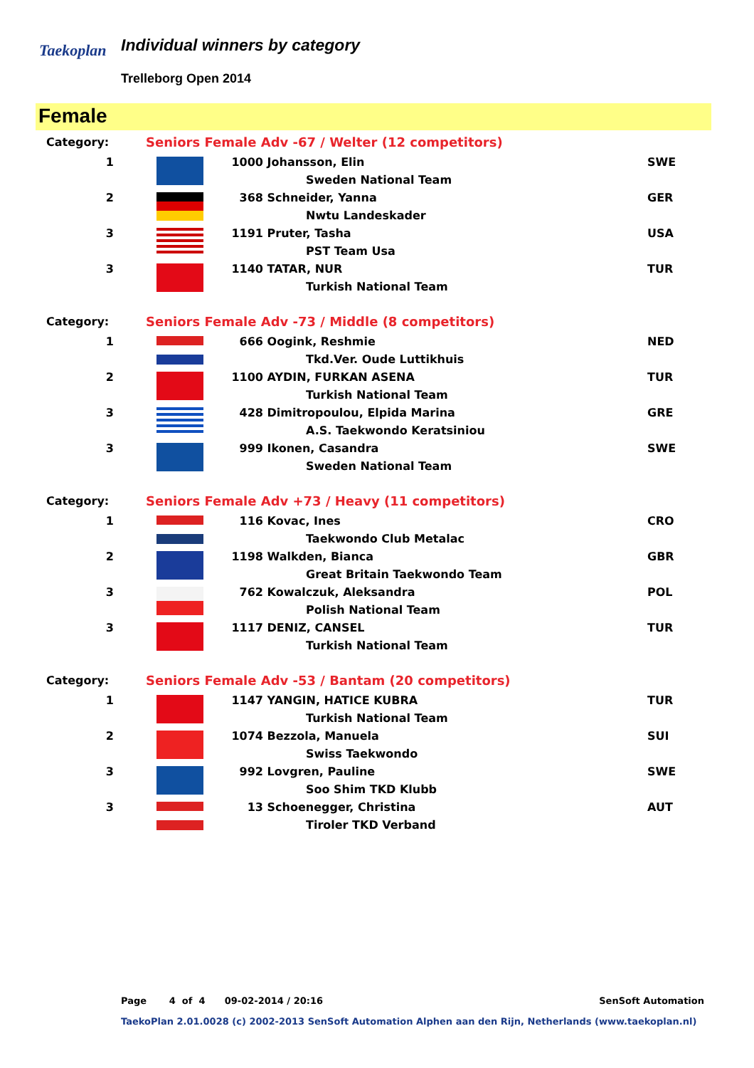Taekoplan Individual winners by category
Trelleborg Open 2014
Female
| Category: | Seniors Female Adv -67 / Welter (12 competitors) | | | | |
| 1 | | | 1000 | Johansson, Elin | SWE |
| | | | | Sweden National Team | |
| 2 | | | 368 | Schneider, Yanna | GER |
| | | | | Nwtu Landeskader | |
| 3 | | | 1191 | Pruter, Tasha | USA |
| | | | | PST Team Usa | |
| 3 | | | 1140 | TATAR, NUR | TUR |
| | | | | Turkish National Team | |
| Category: | Seniors Female Adv -73 / Middle (8 competitors) | | | | |
| 1 | | | 666 | Oogink, Reshmie | NED |
| | | | | Tkd.Ver. Oude Luttikhuis | |
| 2 | | | 1100 | AYDIN, FURKAN ASENA | TUR |
| | | | | Turkish National Team | |
| 3 | | | 428 | Dimitropoulou, Elpida Marina | GRE |
| | | | | A.S. Taekwondo Keratsiniou | |
| 3 | | | 999 | Ikonen, Casandra | SWE |
| | | | | Sweden National Team | |
| Category: | Seniors Female Adv +73 / Heavy (11 competitors) | | | | |
| 1 | | | 116 | Kovac, Ines | CRO |
| | | | | Taekwondo Club Metalac | |
| 2 | | | 1198 | Walkden, Bianca | GBR |
| | | | | Great Britain Taekwondo Team | |
| 3 | | | 762 | Kowalczuk, Aleksandra | POL |
| | | | | Polish National Team | |
| 3 | | | 1117 | DENIZ, CANSEL | TUR |
| | | | | Turkish National Team | |
| Category: | Seniors Female Adv -53 / Bantam (20 competitors) | | | | |
| 1 | | | 1147 | YANGIN, HATICE KUBRA | TUR |
| | | | | Turkish National Team | |
| 2 | | | 1074 | Bezzola, Manuela | SUI |
| | | | | Swiss Taekwondo | |
| 3 | | | 992 | Lovgren, Pauline | SWE |
| | | | | Soo Shim TKD Klubb | |
| 3 | | | 13 | Schoenegger, Christina | AUT |
| | | | | Tiroler TKD Verband | |
Page 4 of 4 09-02-2014 / 20:16 SenSoft Automation
TaekoPlan 2.01.0028 (c) 2002-2013 SenSoft Automation Alphen aan den Rijn, Netherlands (www.taekoplan.nl)